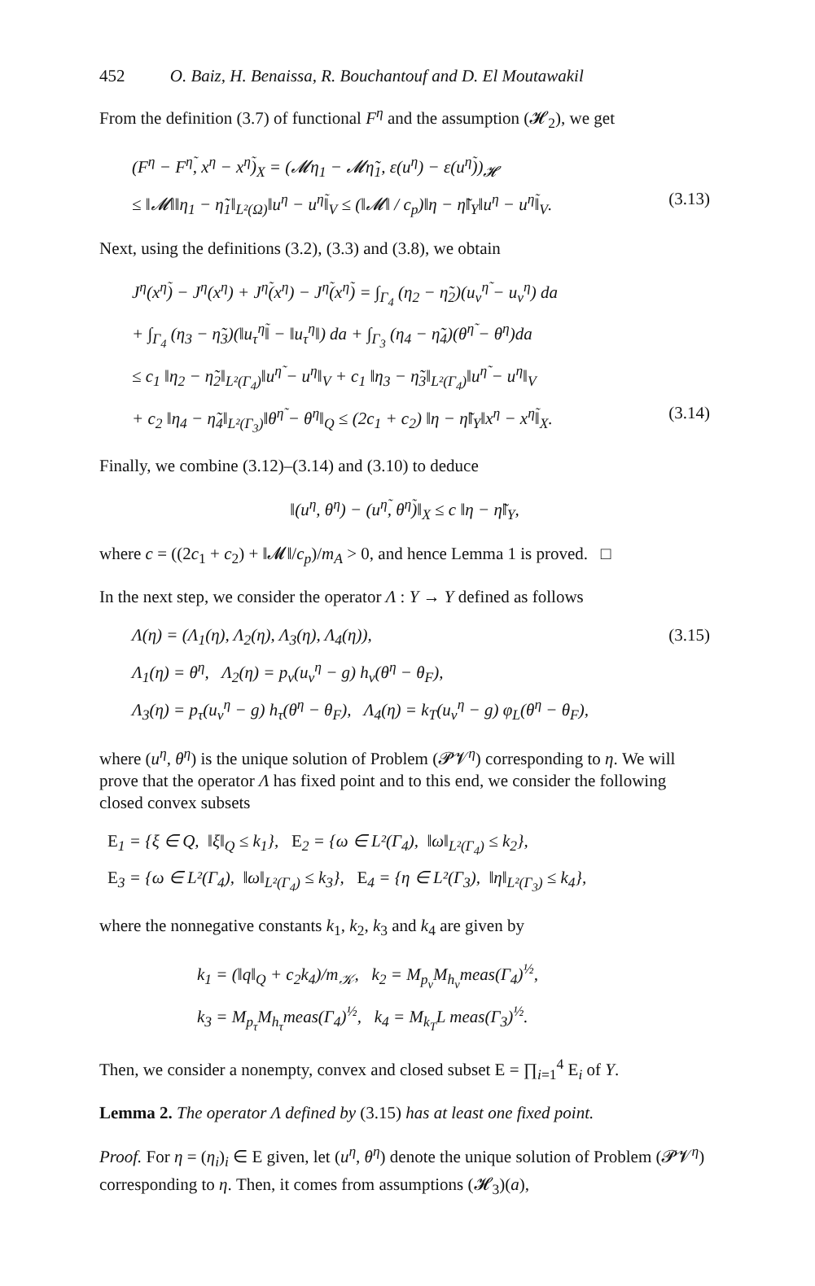452 O. Baiz, H. Benaissa, R. Bouchantouf and D. El Moutawakil
From the definition (3.7) of functional F<sup>η</sup> and the assumption (𝓗<sub>2</sub>), we get
(F<sup>η</sup> − F<sup>η̃</sup>, x<sup>η</sup> − x<sup>η̃</sup>)<sub>X</sub> = (𝓜η<sub>1</sub> − 𝓜η̃<sub>1</sub>, ε(u<sup>η</sup>) − ε(u<sup>η̃</sup>))<sub>𝓗</sub>
≤ ‖𝓜‖‖η<sub>1</sub> − η̃<sub>1</sub>‖<sub>L²(Ω)</sub>‖u<sup>η</sup> − u<sup>η̃</sup>‖<sub>V</sub> ≤ (‖𝓜‖ / c<sub>p</sub>)‖η − η̃‖<sub>Y</sub>‖u<sup>η</sup> − u<sup>η̃</sup>‖<sub>V</sub>. (3.13)
Next, using the definitions (3.2), (3.3) and (3.8), we obtain
J<sup>η</sup>(x<sup>η̃</sup>) − J<sup>η</sup>(x<sup>η</sup>) + J<sup>η̃</sup>(x<sup>η</sup>) − J<sup>η̃</sup>(x<sup>η̃</sup>) = ∫<sub>Γ<sub>4</sub></sub> (η<sub>2</sub> − η̃<sub>2</sub>)(u<sub>ν</sub><sup>η̃</sup> − u<sub>ν</sub><sup>η</sup>) da
+ ∫<sub>Γ<sub>4</sub></sub> (η<sub>3</sub> − η̃<sub>3</sub>)(‖u<sub>τ</sub><sup>η̃</sup>‖ − ‖u<sub>τ</sub><sup>η</sup>‖) da + ∫<sub>Γ<sub>3</sub></sub> (η<sub>4</sub> − η̃<sub>4</sub>)(θ<sup>η̃</sup> − θ<sup>η</sup>)da
≤ c<sub>1</sub> ‖η<sub>2</sub> − η̃<sub>2</sub>‖<sub>L²(Γ<sub>4</sub>)</sub>‖u<sup>η̃</sup> − u<sup>η</sup>‖<sub>V</sub> + c<sub>1</sub> ‖η<sub>3</sub> − η̃<sub>3</sub>‖<sub>L²(Γ<sub>4</sub>)</sub>‖u<sup>η̃</sup> − u<sup>η</sup>‖<sub>V</sub>
+ c<sub>2</sub> ‖η<sub>4</sub> − η̃<sub>4</sub>‖<sub>L²(Γ<sub>3</sub>)</sub>‖θ<sup>η̃</sup> − θ<sup>η</sup>‖<sub>Q</sub> ≤ (2c<sub>1</sub> + c<sub>2</sub>) ‖η − η̃‖<sub>Y</sub>‖x<sup>η</sup> − x<sup>η̃</sup>‖<sub>X</sub>. (3.14)
Finally, we combine (3.12)–(3.14) and (3.10) to deduce
‖(u<sup>η</sup>, θ<sup>η</sup>) − (u<sup>η̃</sup>, θ<sup>η̃</sup>)‖<sub>X</sub> ≤ c ‖η − η̃‖<sub>Y</sub>,
where c = ((2c<sub>1</sub> + c<sub>2</sub>) + ‖𝓜‖/c<sub>p</sub>)/m<sub>A</sub> > 0, and hence Lemma 1 is proved. □
In the next step, we consider the operator Λ : Y → Y defined as follows
Λ(η) = (Λ<sub>1</sub>(η), Λ<sub>2</sub>(η), Λ<sub>3</sub>(η), Λ<sub>4</sub>(η)), (3.15)
Λ<sub>1</sub>(η) = θ<sup>η</sup>, Λ<sub>2</sub>(η) = p<sub>ν</sub>(u<sub>ν</sub><sup>η</sup> − g) h<sub>ν</sub>(θ<sup>η</sup> − θ<sub>F</sub>),
Λ<sub>3</sub>(η) = p<sub>τ</sub>(u<sub>ν</sub><sup>η</sup> − g) h<sub>τ</sub>(θ<sup>η</sup> − θ<sub>F</sub>), Λ<sub>4</sub>(η) = k<sub>T</sub>(u<sub>ν</sub><sup>η</sup> − g) φ<sub>L</sub>(θ<sup>η</sup> − θ<sub>F</sub>),
where (u<sup>η</sup>, θ<sup>η</sup>) is the unique solution of Problem (𝓟𝓥<sup>η</sup>) corresponding to η. We will prove that the operator Λ has fixed point and to this end, we consider the following closed convex subsets
E<sub>1</sub> = {ξ ∈ Q, ‖ξ‖<sub>Q</sub> ≤ k<sub>1</sub>}, E<sub>2</sub> = {ω ∈ L²(Γ<sub>4</sub>), ‖ω‖<sub>L²(Γ<sub>4</sub>)</sub> ≤ k<sub>2</sub>},
E<sub>3</sub> = {ω ∈ L²(Γ<sub>4</sub>), ‖ω‖<sub>L²(Γ<sub>4</sub>)</sub> ≤ k<sub>3</sub>}, E<sub>4</sub> = {η ∈ L²(Γ<sub>3</sub>), ‖η‖<sub>L²(Γ<sub>3</sub>)</sub> ≤ k<sub>4</sub>},
where the nonnegative constants k<sub>1</sub>, k<sub>2</sub>, k<sub>3</sub> and k<sub>4</sub> are given by
k<sub>1</sub> = (‖q‖<sub>Q</sub> + c<sub>2</sub>k<sub>4</sub>)/m<sub>𝒦</sub>, k<sub>2</sub> = M<sub>p<sub>ν</sub></sub>M<sub>h<sub>ν</sub></sub>meas(Γ<sub>4</sub>)<sup>½</sup>,
k<sub>3</sub> = M<sub>p<sub>τ</sub></sub>M<sub>h<sub>τ</sub></sub>meas(Γ<sub>4</sub>)<sup>½</sup>, k<sub>4</sub> = M<sub>k<sub>T</sub></sub>L meas(Γ<sub>3</sub>)<sup>½</sup>.
Then, we consider a nonempty, convex and closed subset E = ∏<sub>i=1</sub><sup>4</sup> E<sub>i</sub> of Y.
Lemma 2. The operator Λ defined by (3.15) has at least one fixed point.
Proof. For η = (η<sub>i</sub>)<sub>i</sub> ∈ E given, let (u<sup>η</sup>, θ<sup>η</sup>) denote the unique solution of Problem (𝓟𝓥<sup>η</sup>) corresponding to η. Then, it comes from assumptions (𝓗<sub>3</sub>)(a),